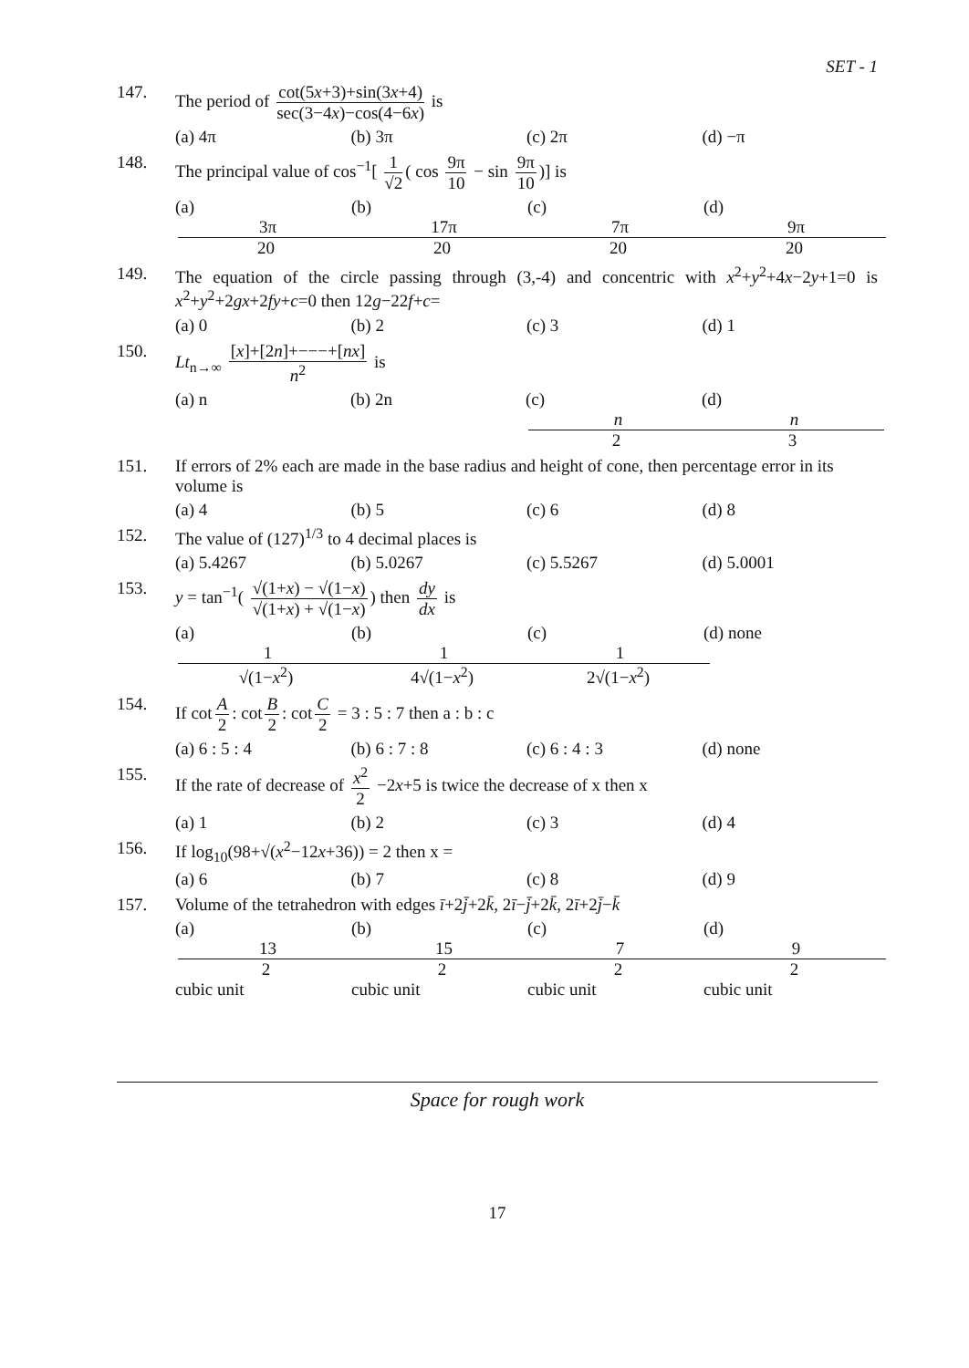SET - 1
147. The period of cot(5x+3)+sin(3x+4) sec(3−4x)−cos(4−6x) is
(a) 4π (b) 3π (c) 2π (d) −π
148. The principal value of cos<sup>−1</sup>[ 1 √2 ( cos 9π 10 − sin 9π 10)] is
(a) 3π 20 (b) 17π 20 (c) 7π 20 (d) 9π 20
149. The equation of the circle passing through (3,-4) and concentric with x<sup>2</sup>+y<sup>2</sup>+4x−2y+1=0 is x<sup>2</sup>+y<sup>2</sup>+2gx+2fy+c=0 then 12g−22f+c=
(a) 0 (b) 2 (c) 3 (d) 1
150. Lt<sub>n→∞</sub> [x]+[2n]+−−−+[nx] n<sup>2</sup> is
(a) n (b) 2n (c) n 2 (d) n 3
151. If errors of 2% each are made in the base radius and height of cone, then percentage error in its volume is
(a) 4 (b) 5 (c) 6 (d) 8
152. The value of (127)<sup>1/3</sup> to 4 decimal places is
(a) 5.4267 (b) 5.0267 (c) 5.5267 (d) 5.0001
153. y = tan<sup>−1</sup>( √(1+x) − √(1−x) √(1+x) + √(1−x)) then dy dx is
(a) 1 √(1−x<sup>2</sup>) (b) 1 4√(1−x<sup>2</sup>) (c) 1 2√(1−x<sup>2</sup>) (d) none
154. If cot A 2: cot B 2: cot C 2 = 3 : 5 : 7 then a : b : c
(a) 6 : 5 : 4 (b) 6 : 7 : 8 (c) 6 : 4 : 3 (d) none
155. If the rate of decrease of x<sup>2</sup> 2 −2x+5 is twice the decrease of x then x
(a) 1 (b) 2 (c) 3 (d) 4
156. If log<sub>10</sub>(98+√(x<sup>2</sup>−12x+36)) = 2 then x =
(a) 6 (b) 7 (c) 8 (d) 9
157. Volume of the tetrahedron with edges ī+2j̄+2k̄, 2ī−j̄+2k̄, 2ī+2j̄−k̄
(a) 13 2 cubic unit (b) 15 2 cubic unit (c) 7 2 cubic unit (d) 9 2 cubic unit
Space for rough work
17